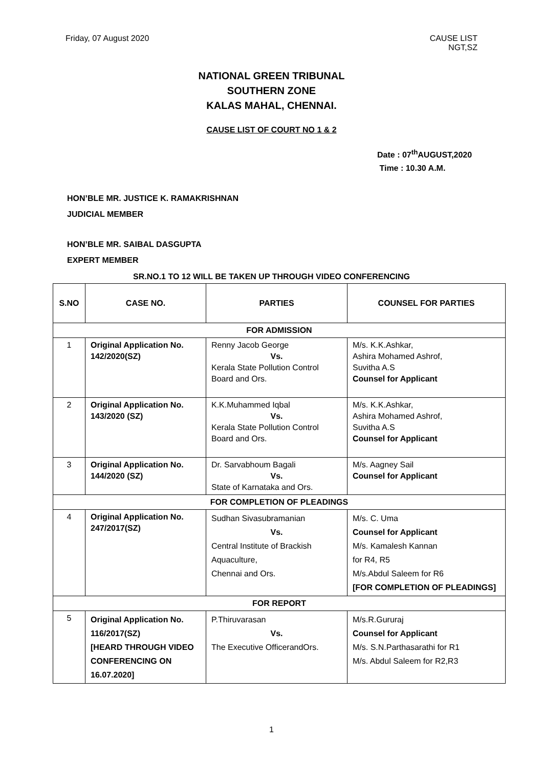Friday, 07 August 2020 CAUSE LIST
NGT,SZ
NATIONAL GREEN TRIBUNAL
SOUTHERN ZONE
KALAS MAHAL, CHENNAI.
CAUSE LIST OF COURT NO 1 & 2
Date : 07<sup>th</sup>AUGUST,2020
Time : 10.30 A.M.
HON’BLE MR. JUSTICE K. RAMAKRISHNAN
JUDICIAL MEMBER
HON’BLE MR. SAIBAL DASGUPTA
EXPERT MEMBER
SR.NO.1 TO 12 WILL BE TAKEN UP THROUGH VIDEO CONFERENCING
| S.NO | CASE NO. | PARTIES | COUNSEL FOR PARTIES |
| --- | --- | --- | --- |
| FOR ADMISSION | | | |
| 1 | Original Application No. 142/2020(SZ) | Renny Jacob George Vs. Kerala State Pollution Control Board and Ors. | M/s. K.K.Ashkar, Ashira Mohamed Ashrof, Suvitha A.S Counsel for Applicant |
| 2 | Original Application No. 143/2020 (SZ) | K.K.Muhammed Iqbal Vs. Kerala State Pollution Control Board and Ors. | M/s. K.K.Ashkar, Ashira Mohamed Ashrof, Suvitha A.S Counsel for Applicant |
| 3 | Original Application No. 144/2020 (SZ) | Dr. Sarvabhoum Bagali Vs. State of Karnataka and Ors. | M/s. Aagney Sail Counsel for Applicant |
| FOR COMPLETION OF PLEADINGS | | | |
| 4 | Original Application No. 247/2017(SZ) | Sudhan Sivasubramanian Vs. Central Institute of Brackish Aquaculture, Chennai and Ors. | M/s. C. Uma Counsel for Applicant M/s. Kamalesh Kannan for R4, R5 M/s.Abdul Saleem for R6 [FOR COMPLETION OF PLEADINGS] |
| FOR REPORT | | | |
| 5 | Original Application No. 116/2017(SZ) [HEARD THROUGH VIDEO CONFERENCING ON 16.07.2020] | P.Thiruvarasan Vs. The Executive OfficerandOrs. | M/s.R.Gururaj Counsel for Applicant M/s. S.N.Parthasarathi for R1 M/s. Abdul Saleem for R2,R3 |
1